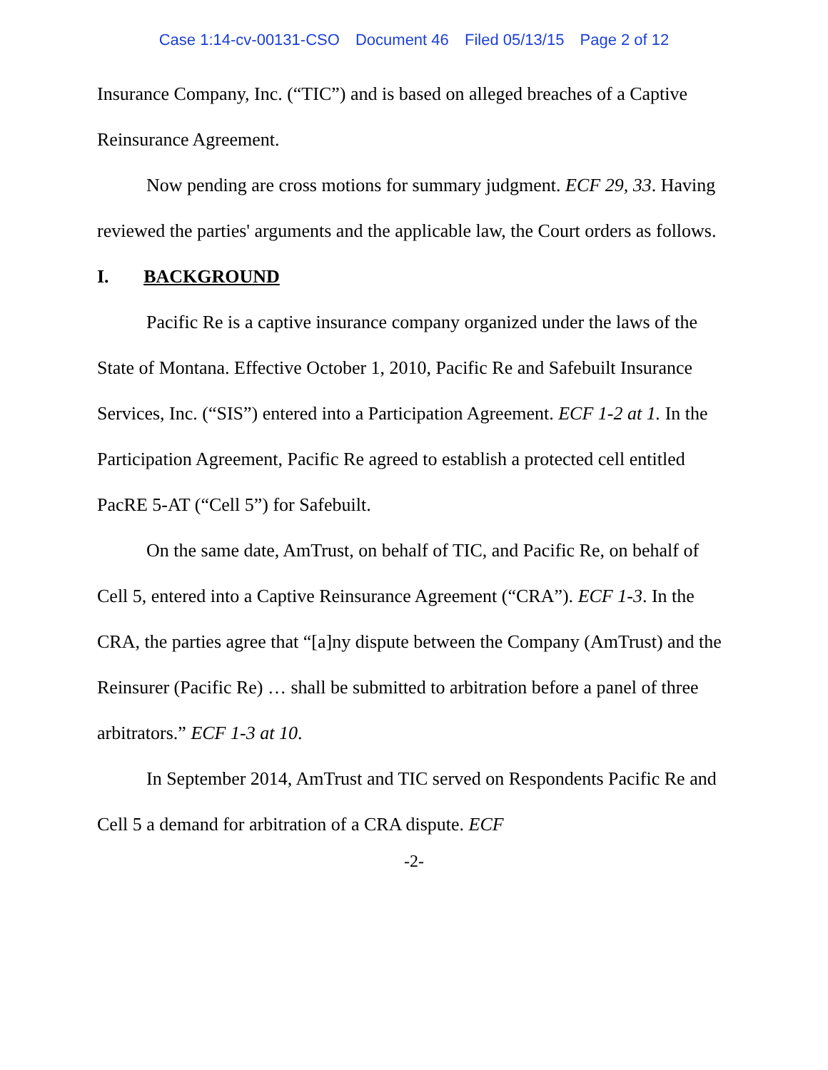Case 1:14-cv-00131-CSO Document 46 Filed 05/13/15 Page 2 of 12
Insurance Company, Inc. (“TIC”) and is based on alleged breaches of a Captive Reinsurance Agreement.
Now pending are cross motions for summary judgment. ECF 29, 33. Having reviewed the parties' arguments and the applicable law, the Court orders as follows.
I. BACKGROUND
Pacific Re is a captive insurance company organized under the laws of the State of Montana. Effective October 1, 2010, Pacific Re and Safebuilt Insurance Services, Inc. (“SIS”) entered into a Participation Agreement. ECF 1-2 at 1. In the Participation Agreement, Pacific Re agreed to establish a protected cell entitled PacRE 5-AT (“Cell 5”) for Safebuilt.
On the same date, AmTrust, on behalf of TIC, and Pacific Re, on behalf of Cell 5, entered into a Captive Reinsurance Agreement (“CRA”). ECF 1-3. In the CRA, the parties agree that “[a]ny dispute between the Company (AmTrust) and the Reinsurer (Pacific Re) … shall be submitted to arbitration before a panel of three arbitrators.” ECF 1-3 at 10.
In September 2014, AmTrust and TIC served on Respondents Pacific Re and Cell 5 a demand for arbitration of a CRA dispute. ECF
-2-